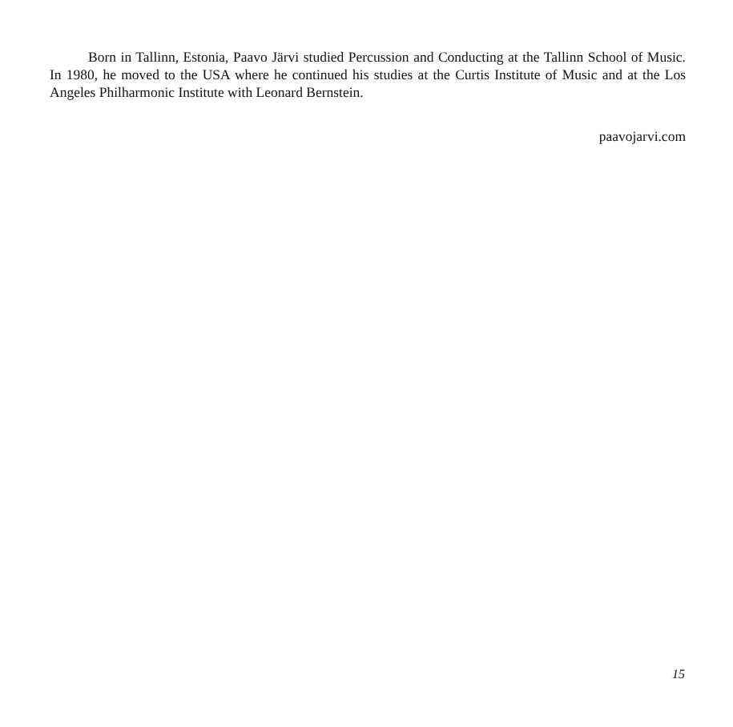Born in Tallinn, Estonia, Paavo Järvi studied Percussion and Conducting at the Tallinn School of Music. In 1980, he moved to the USA where he continued his studies at the Curtis Institute of Music and at the Los Angeles Philharmonic Institute with Leonard Bernstein.
paavojarvi.com
15